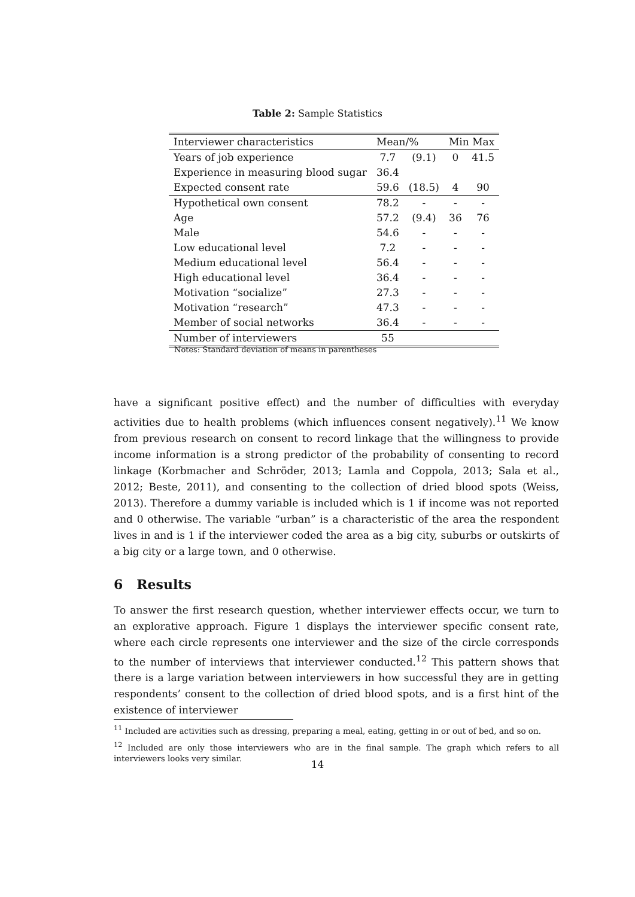Table 2: Sample Statistics
| Interviewer characteristics | Mean/% | | Min Max | |
| Years of job experience | 7.7 | (9.1) | 0 | 41.5 |
| Experience in measuring blood sugar | 36.4 | | | |
| Expected consent rate | 59.6 | (18.5) | 4 | 90 |
| Hypothetical own consent | 78.2 | - | - | - |
| Age | 57.2 | (9.4) | 36 | 76 |
| Male | 54.6 | - | - | - |
| Low educational level | 7.2 | - | - | - |
| Medium educational level | 56.4 | - | - | - |
| High educational level | 36.4 | - | - | - |
| Motivation “socialize” | 27.3 | - | - | - |
| Motivation “research” | 47.3 | - | - | - |
| Member of social networks | 36.4 | - | - | - |
| Number of interviewers | 55 | | | |
Notes: Standard deviation of means in parentheses
have a significant positive effect) and the number of difficulties with everyday activities due to health problems (which influences consent negatively).<sup>11</sup> We know from previous research on consent to record linkage that the willingness to provide income information is a strong predictor of the probability of consenting to record linkage (Korbmacher and Schröder, 2013; Lamla and Coppola, 2013; Sala et al., 2012; Beste, 2011), and consenting to the collection of dried blood spots (Weiss, 2013). Therefore a dummy variable is included which is 1 if income was not reported and 0 otherwise. The variable “urban” is a characteristic of the area the respondent lives in and is 1 if the interviewer coded the area as a big city, suburbs or outskirts of a big city or a large town, and 0 otherwise.
6 Results
To answer the first research question, whether interviewer effects occur, we turn to an explorative approach. Figure 1 displays the interviewer specific consent rate, where each circle represents one interviewer and the size of the circle corresponds to the number of interviews that interviewer conducted.<sup>12</sup> This pattern shows that there is a large variation between interviewers in how successful they are in getting respondents’ consent to the collection of dried blood spots, and is a first hint of the existence of interviewer
<sup>11</sup> Included are activities such as dressing, preparing a meal, eating, getting in or out of bed, and so on.
<sup>12</sup> Included are only those interviewers who are in the final sample. The graph which refers to all interviewers looks very similar.
14